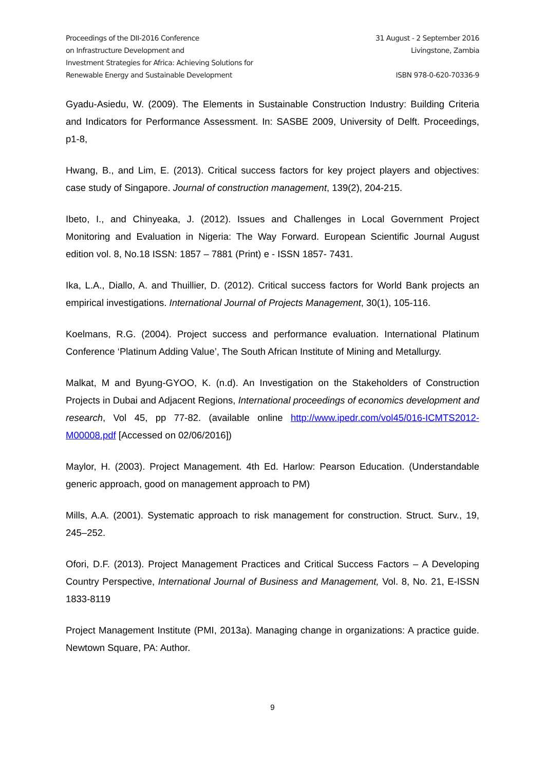Proceedings of the DII-2016 Conference
on Infrastructure Development and
Investment Strategies for Africa: Achieving Solutions for
Renewable Energy and Sustainable Development
31 August - 2 September 2016
Livingstone, Zambia
ISBN 978-0-620-70336-9
Gyadu-Asiedu, W. (2009). The Elements in Sustainable Construction Industry: Building Criteria and Indicators for Performance Assessment. In: SASBE 2009, University of Delft. Proceedings, p1-8,
Hwang, B., and Lim, E. (2013). Critical success factors for key project players and objectives: case study of Singapore. Journal of construction management, 139(2), 204-215.
Ibeto, I., and Chinyeaka, J. (2012). Issues and Challenges in Local Government Project Monitoring and Evaluation in Nigeria: The Way Forward. European Scientific Journal August edition vol. 8, No.18 ISSN: 1857 – 7881 (Print) e - ISSN 1857- 7431.
Ika, L.A., Diallo, A. and Thuillier, D. (2012). Critical success factors for World Bank projects an empirical investigations. International Journal of Projects Management, 30(1), 105-116.
Koelmans, R.G. (2004). Project success and performance evaluation. International Platinum Conference ‘Platinum Adding Value’, The South African Institute of Mining and Metallurgy.
Malkat, M and Byung-GYOO, K. (n.d). An Investigation on the Stakeholders of Construction Projects in Dubai and Adjacent Regions, International proceedings of economics development and research, Vol 45, pp 77-82. (available online http://www.ipedr.com/vol45/016-ICMTS2012-M00008.pdf [Accessed on 02/06/2016])
Maylor, H. (2003). Project Management. 4th Ed. Harlow: Pearson Education. (Understandable generic approach, good on management approach to PM)
Mills, A.A. (2001). Systematic approach to risk management for construction. Struct. Surv., 19, 245–252.
Ofori, D.F. (2013). Project Management Practices and Critical Success Factors – A Developing Country Perspective, International Journal of Business and Management, Vol. 8, No. 21, E-ISSN 1833-8119
Project Management Institute (PMI, 2013a). Managing change in organizations: A practice guide. Newtown Square, PA: Author.
9